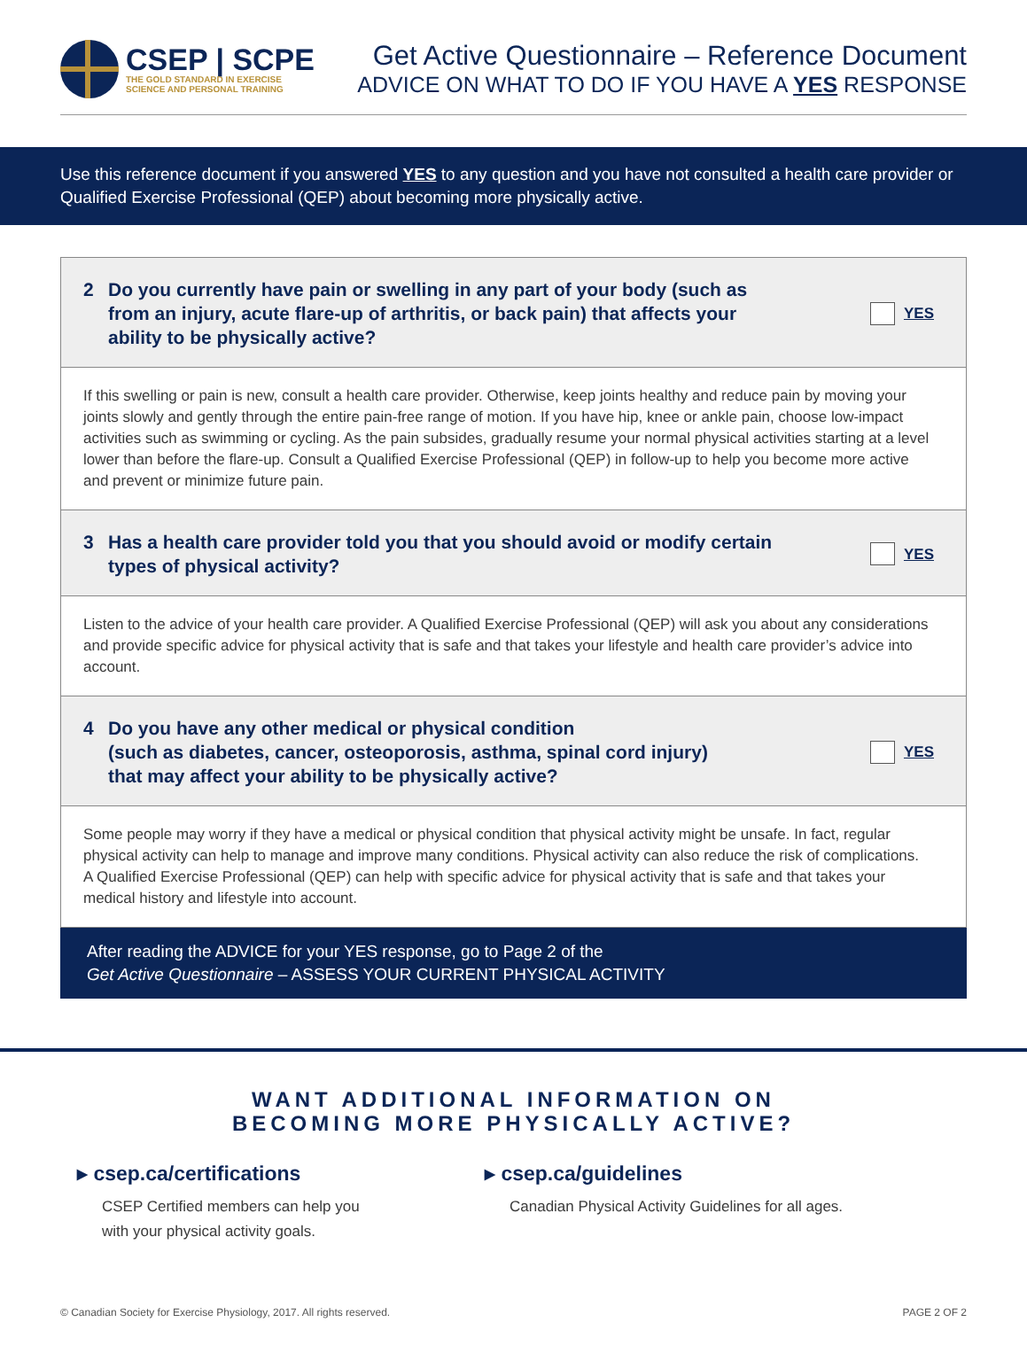CSEP | SCPE
THE GOLD STANDARD IN EXERCISE
SCIENCE AND PERSONAL TRAINING
Get Active Questionnaire – Reference Document
ADVICE ON WHAT TO DO IF YOU HAVE A YES RESPONSE
Use this reference document if you answered YES to any question and you have not consulted a health care provider or Qualified Exercise Professional (QEP) about becoming more physically active.
2 Do you currently have pain or swelling in any part of your body (such as
from an injury, acute flare-up of arthritis, or back pain) that affects your
ability to be physically active? YES
If this swelling or pain is new, consult a health care provider. Otherwise, keep joints healthy and reduce pain by moving your joints slowly and gently through the entire pain-free range of motion. If you have hip, knee or ankle pain, choose low-impact activities such as swimming or cycling. As the pain subsides, gradually resume your normal physical activities starting at a level lower than before the flare-up. Consult a Qualified Exercise Professional (QEP) in follow-up to help you become more active and prevent or minimize future pain.
3 Has a health care provider told you that you should avoid or modify certain
types of physical activity? YES
Listen to the advice of your health care provider. A Qualified Exercise Professional (QEP) will ask you about any considerations and provide specific advice for physical activity that is safe and that takes your lifestyle and health care provider’s advice into account.
4 Do you have any other medical or physical condition
(such as diabetes, cancer, osteoporosis, asthma, spinal cord injury)
that may affect your ability to be physically active? YES
Some people may worry if they have a medical or physical condition that physical activity might be unsafe. In fact, regular physical activity can help to manage and improve many conditions. Physical activity can also reduce the risk of complications. A Qualified Exercise Professional (QEP) can help with specific advice for physical activity that is safe and that takes your medical history and lifestyle into account.
After reading the ADVICE for your YES response, go to Page 2 of the
Get Active Questionnaire – ASSESS YOUR CURRENT PHYSICAL ACTIVITY
WANT ADDITIONAL INFORMATION ON
BECOMING MORE PHYSICALLY ACTIVE?
▸ csep.ca/certifications
CSEP Certified members can help you
with your physical activity goals.
▸ csep.ca/guidelines
Canadian Physical Activity Guidelines for all ages.
© Canadian Society for Exercise Physiology, 2017. All rights reserved. PAGE 2 OF 2